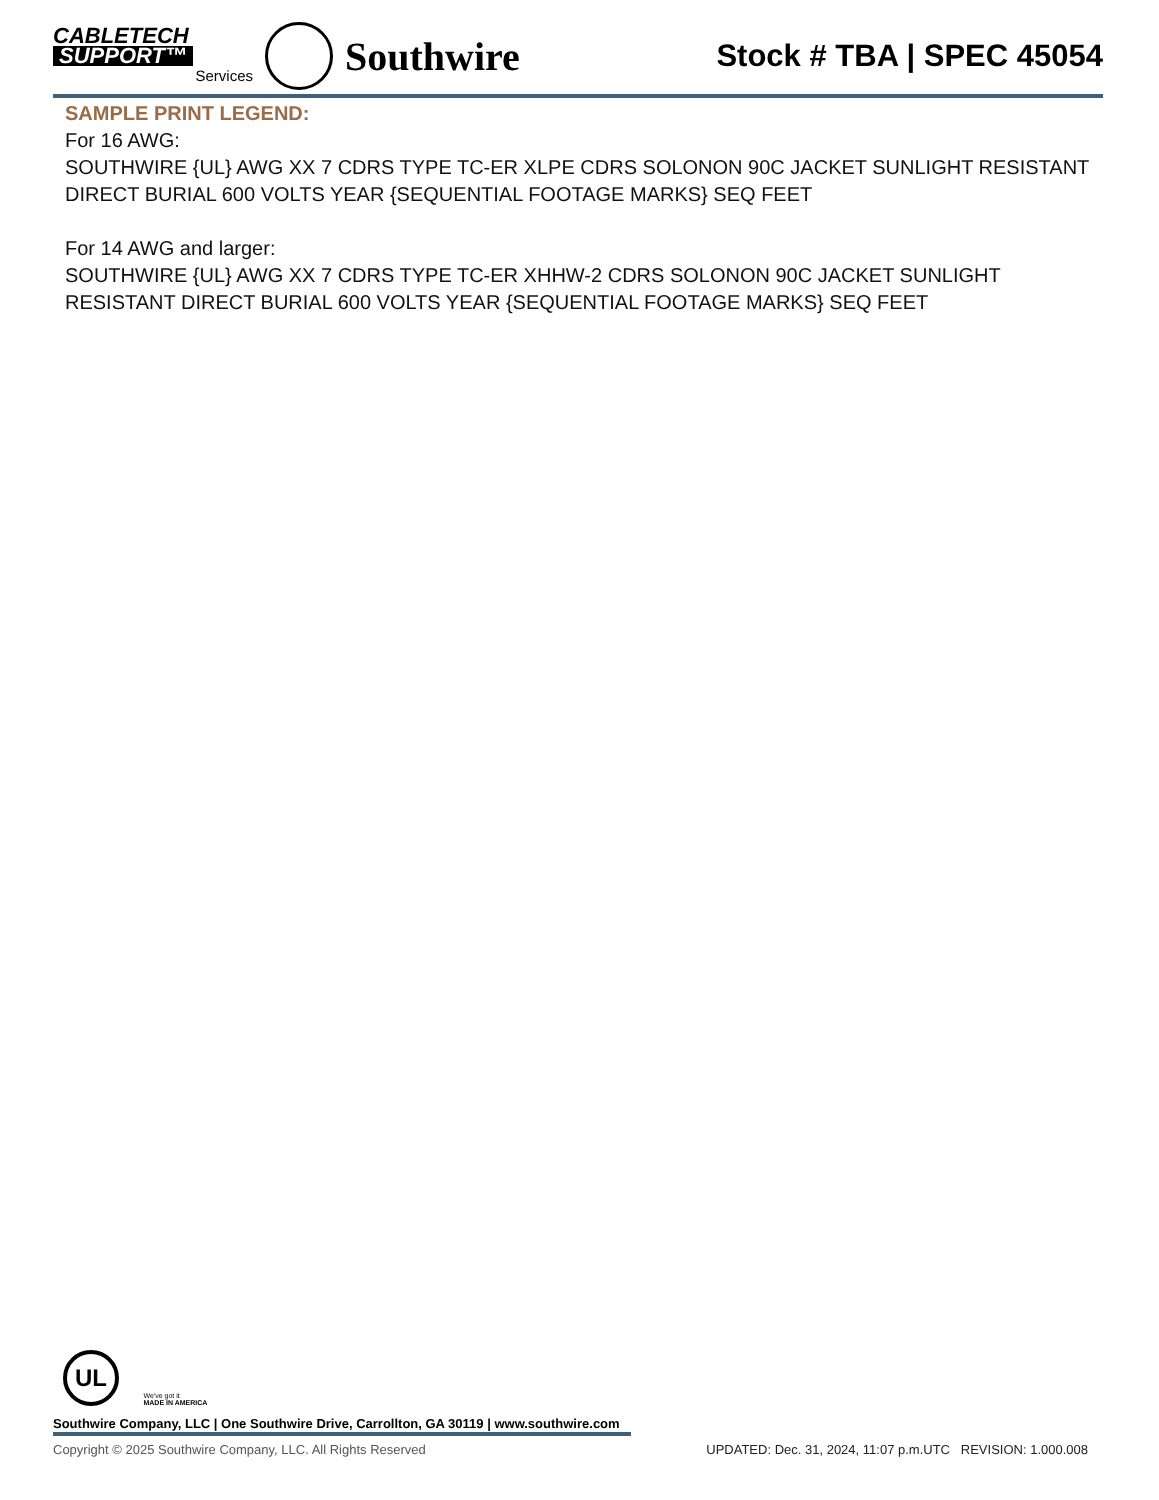CABLETECH
SUPPORT™
Services
Southwire
Stock # TBA | SPEC 45054
SAMPLE PRINT LEGEND:
For 16 AWG:
SOUTHWIRE {UL} AWG XX 7 CDRS TYPE TC-ER XLPE CDRS SOLONON 90C JACKET SUNLIGHT RESISTANT DIRECT BURIAL 600 VOLTS YEAR {SEQUENTIAL FOOTAGE MARKS} SEQ FEET
For 14 AWG and larger:
SOUTHWIRE {UL} AWG XX 7 CDRS TYPE TC-ER XHHW-2 CDRS SOLONON 90C JACKET SUNLIGHT RESISTANT DIRECT BURIAL 600 VOLTS YEAR {SEQUENTIAL FOOTAGE MARKS} SEQ FEET
UL We've got it
MADE IN AMERICA
Southwire Company, LLC | One Southwire Drive, Carrollton, GA 30119 | www.southwire.com
Copyright © 2025 Southwire Company, LLC. All Rights Reserved UPDATED: Dec. 31, 2024, 11:07 p.m.UTC REVISION: 1.000.008